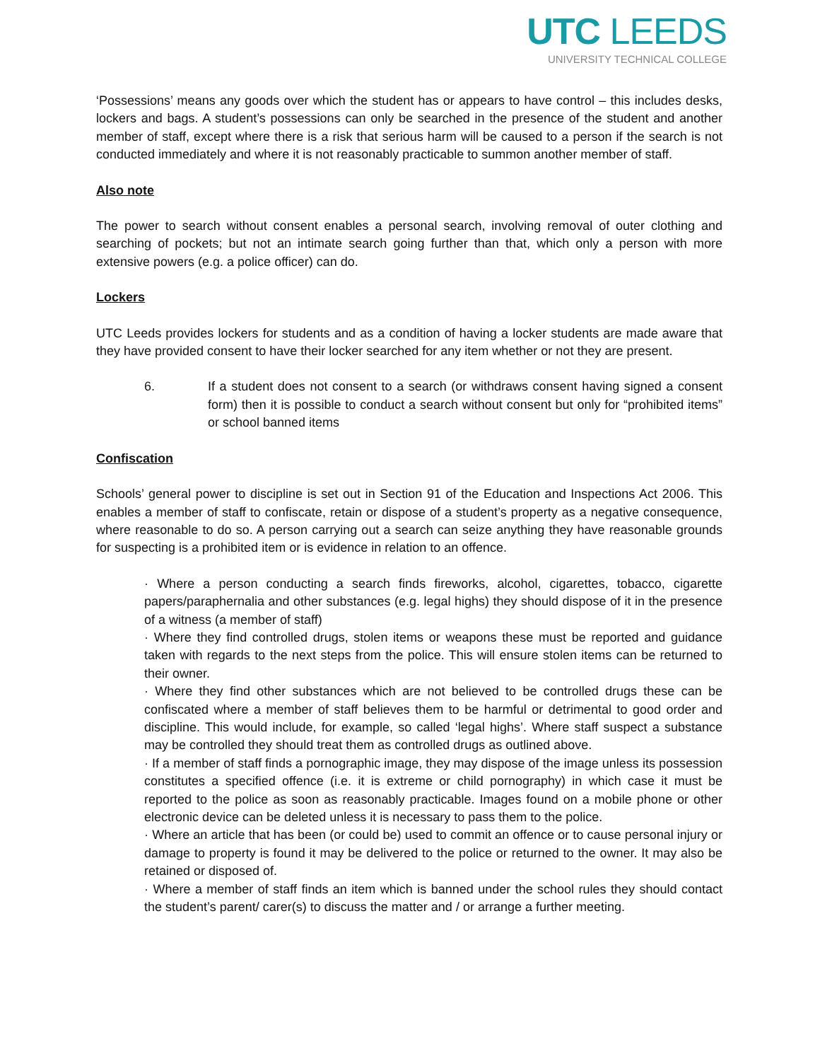UTC LEEDS
UNIVERSITY TECHNICAL COLLEGE
‘Possessions’ means any goods over which the student has or appears to have control – this includes desks, lockers and bags. A student’s possessions can only be searched in the presence of the student and another member of staff, except where there is a risk that serious harm will be caused to a person if the search is not conducted immediately and where it is not reasonably practicable to summon another member of staff.
Also note
The power to search without consent enables a personal search, involving removal of outer clothing and searching of pockets; but not an intimate search going further than that, which only a person with more extensive powers (e.g. a police officer) can do.
Lockers
UTC Leeds provides lockers for students and as a condition of having a locker students are made aware that they have provided consent to have their locker searched for any item whether or not they are present.
6. If a student does not consent to a search (or withdraws consent having signed a consent form) then it is possible to conduct a search without consent but only for “prohibited items” or school banned items
Confiscation
Schools’ general power to discipline is set out in Section 91 of the Education and Inspections Act 2006. This enables a member of staff to confiscate, retain or dispose of a student’s property as a negative consequence, where reasonable to do so. A person carrying out a search can seize anything they have reasonable grounds for suspecting is a prohibited item or is evidence in relation to an offence.
· Where a person conducting a search finds fireworks, alcohol, cigarettes, tobacco, cigarette papers/paraphernalia and other substances (e.g. legal highs) they should dispose of it in the presence of a witness (a member of staff)
· Where they find controlled drugs, stolen items or weapons these must be reported and guidance taken with regards to the next steps from the police. This will ensure stolen items can be returned to their owner.
· Where they find other substances which are not believed to be controlled drugs these can be confiscated where a member of staff believes them to be harmful or detrimental to good order and discipline. This would include, for example, so called ‘legal highs’. Where staff suspect a substance may be controlled they should treat them as controlled drugs as outlined above.
· If a member of staff finds a pornographic image, they may dispose of the image unless its possession constitutes a specified offence (i.e. it is extreme or child pornography) in which case it must be reported to the police as soon as reasonably practicable. Images found on a mobile phone or other electronic device can be deleted unless it is necessary to pass them to the police.
· Where an article that has been (or could be) used to commit an offence or to cause personal injury or damage to property is found it may be delivered to the police or returned to the owner. It may also be retained or disposed of.
· Where a member of staff finds an item which is banned under the school rules they should contact the student’s parent/ carer(s) to discuss the matter and / or arrange a further meeting.